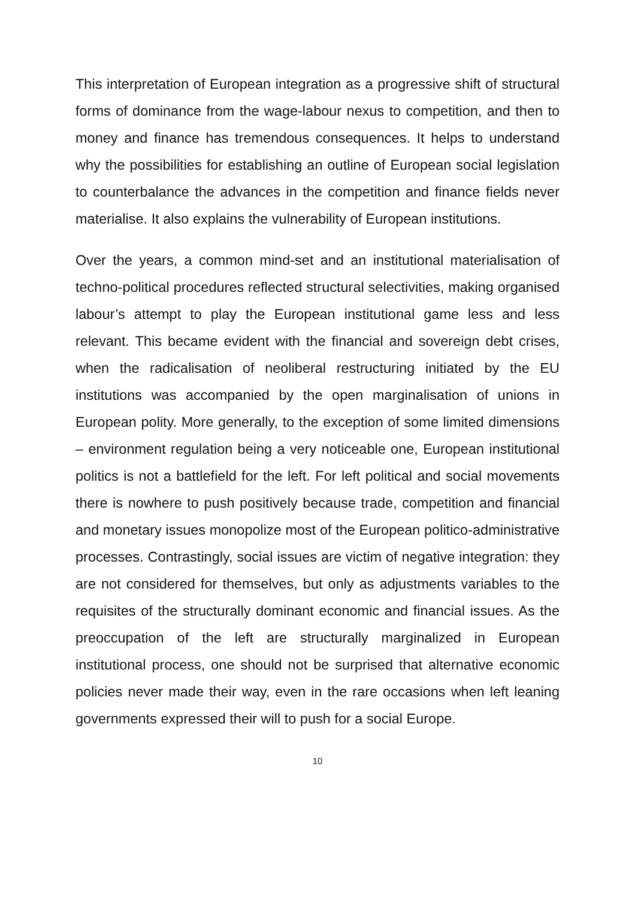This interpretation of European integration as a progressive shift of structural forms of dominance from the wage-labour nexus to competition, and then to money and finance has tremendous consequences. It helps to understand why the possibilities for establishing an outline of European social legislation to counterbalance the advances in the competition and finance fields never materialise. It also explains the vulnerability of European institutions.
Over the years, a common mind-set and an institutional materialisation of techno-political procedures reflected structural selectivities, making organised labour’s attempt to play the European institutional game less and less relevant. This became evident with the financial and sovereign debt crises, when the radicalisation of neoliberal restructuring initiated by the EU institutions was accompanied by the open marginalisation of unions in European polity. More generally, to the exception of some limited dimensions – environment regulation being a very noticeable one, European institutional politics is not a battlefield for the left. For left political and social movements there is nowhere to push positively because trade, competition and financial and monetary issues monopolize most of the European politico-administrative processes. Contrastingly, social issues are victim of negative integration: they are not considered for themselves, but only as adjustments variables to the requisites of the structurally dominant economic and financial issues. As the preoccupation of the left are structurally marginalized in European institutional process, one should not be surprised that alternative economic policies never made their way, even in the rare occasions when left leaning governments expressed their will to push for a social Europe.
10